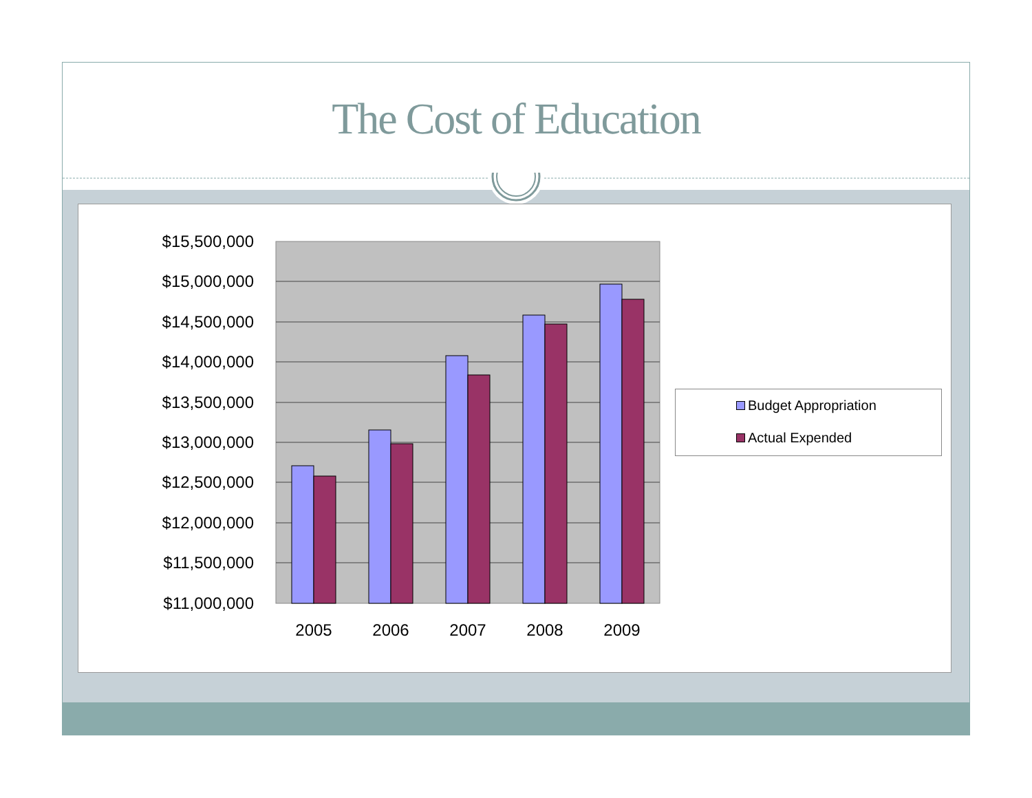The Cost of Education
$15,500,000
$15,000,000
$14,500,000
$14,000,000
$13,500,000
$13,000,000
$12,500,000
$12,000,000
$11,500,000
$11,000,000
2005
2006
2007
2008
2009
Budget Appropriation
Actual Expended